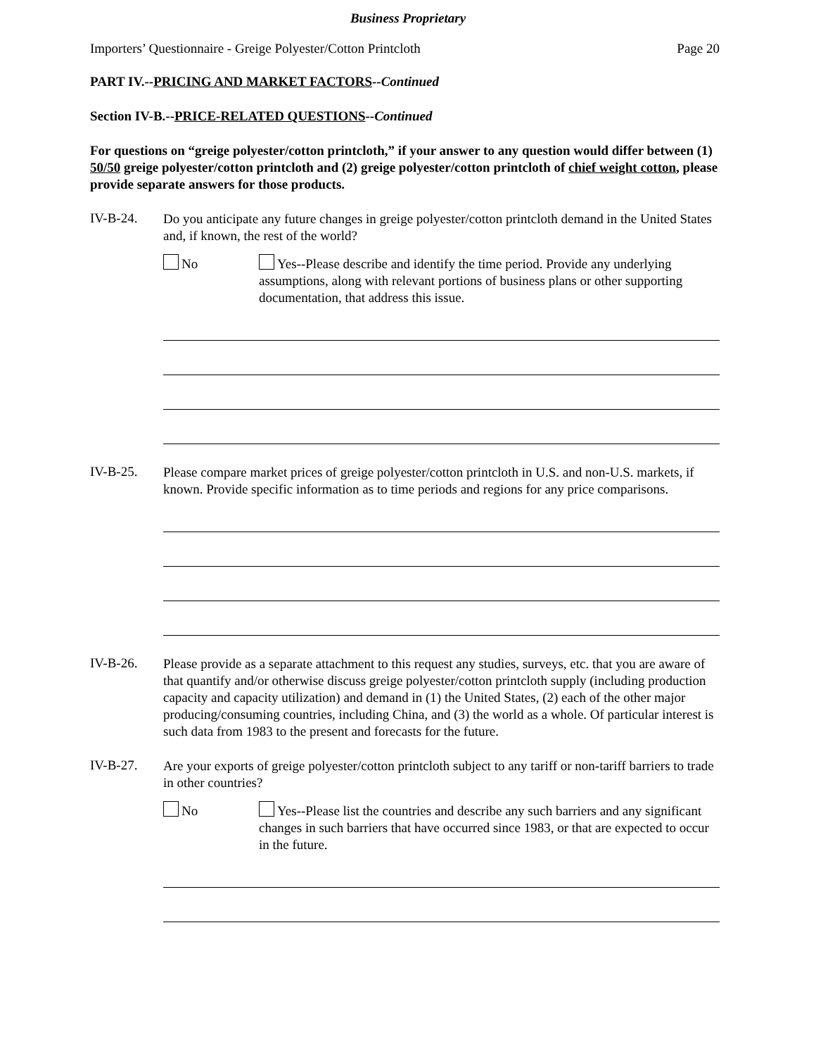Business Proprietary
Importers’ Questionnaire - Greige Polyester/Cotton Printcloth Page 20
PART IV.--PRICING AND MARKET FACTORS--Continued
Section IV-B.--PRICE-RELATED QUESTIONS--Continued
For questions on “greige polyester/cotton printcloth,” if your answer to any question would differ between (1) 50/50 greige polyester/cotton printcloth and (2) greige polyester/cotton printcloth of chief weight cotton, please provide separate answers for those products.
IV-B-24.
Do you anticipate any future changes in greige polyester/cotton printcloth demand in the United States and, if known, the rest of the world?
No
Yes--Please describe and identify the time period. Provide any underlying assumptions, along with relevant portions of business plans or other supporting documentation, that address this issue.
IV-B-25.
Please compare market prices of greige polyester/cotton printcloth in U.S. and non-U.S. markets, if known. Provide specific information as to time periods and regions for any price comparisons.
IV-B-26.
Please provide as a separate attachment to this request any studies, surveys, etc. that you are aware of that quantify and/or otherwise discuss greige polyester/cotton printcloth supply (including production capacity and capacity utilization) and demand in (1) the United States, (2) each of the other major producing/consuming countries, including China, and (3) the world as a whole. Of particular interest is such data from 1983 to the present and forecasts for the future.
IV-B-27.
Are your exports of greige polyester/cotton printcloth subject to any tariff or non-tariff barriers to trade in other countries?
No
Yes--Please list the countries and describe any such barriers and any significant changes in such barriers that have occurred since 1983, or that are expected to occur in the future.